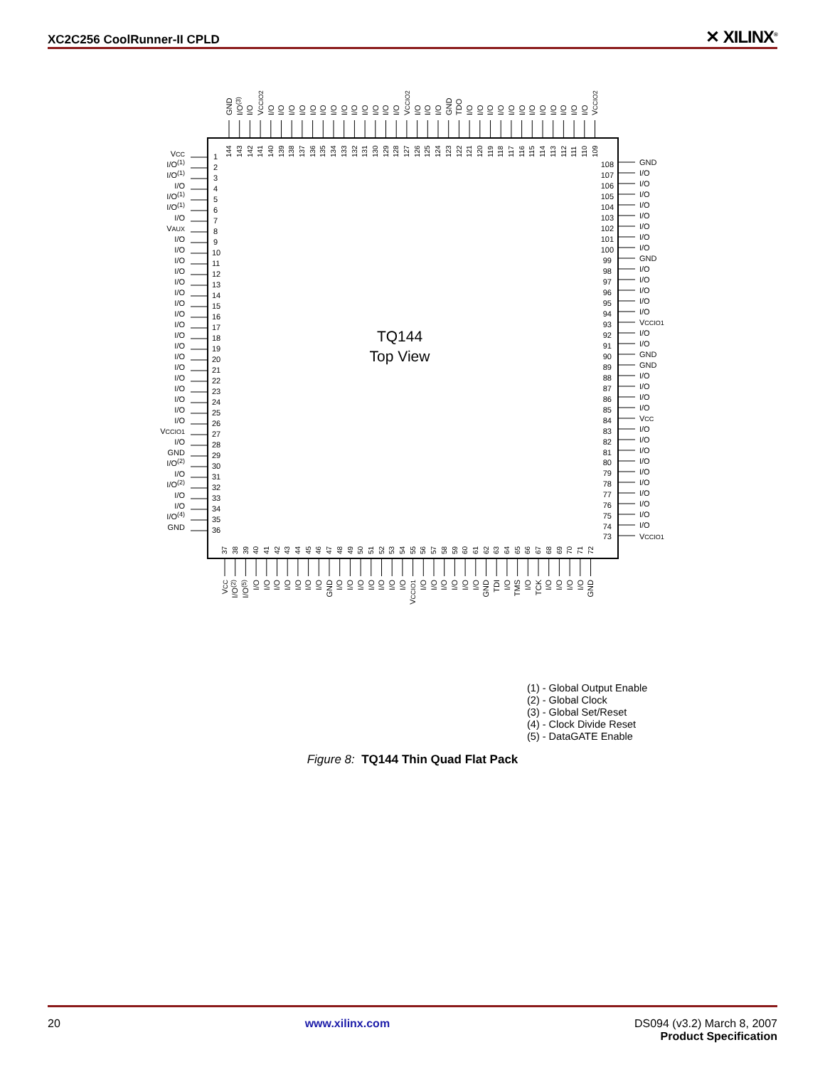XC2C256 CoolRunner-II CPLD ✕ XILINX<sup>®</sup>
TQ144
Top View
VCC
I/O(1)
I/O(1)
I/O
I/O(1)
I/O(1)
I/O
VAUX
I/O
I/O
I/O
I/O
I/O
I/O
I/O
I/O
I/O
I/O
I/O
I/O
I/O
I/O
I/O
I/O
I/O
I/O
VCCIO1
I/O
GND
I/O(2)
I/O
I/O(2)
I/O
I/O
I/O(4)
GND
1
2
3
4
5
6
7
8
9
10
11
12
13
14
15
16
17
18
19
20
21
22
23
24
25
26
27
28
29
30
31
32
33
34
35
36
108
107
106
105
104
103
102
101
100
99
98
97
96
95
94
93
92
91
90
89
88
87
86
85
84
83
82
81
80
79
78
77
76
75
74
73
GND
I/O
I/O
I/O
I/O
I/O
I/O
I/O
I/O
GND
I/O
I/O
I/O
I/O
I/O
VCCIO1
I/O
I/O
GND
GND
I/O
I/O
I/O
I/O
VCC
I/O
I/O
I/O
I/O
I/O
I/O
I/O
I/O
I/O
I/O
VCCIO1
GND
I/O(3)
I/O
VCCIO2
I/O
I/O
I/O
I/O
I/O
I/O
I/O
I/O
I/O
I/O
I/O
I/O
I/O
VCCIO2
I/O
I/O
I/O
GND
TDO
I/O
I/O
I/O
I/O
I/O
I/O
I/O
I/O
I/O
I/O
I/O
I/O
VCCIO2
144
143
142
141
140
139
138
137
136
135
134
133
132
131
130
129
128
127
126
125
124
123
122
121
120
119
118
117
116
115
114
113
112
111
110
109
37
38
39
40
41
42
43
44
45
46
47
48
49
50
51
52
53
54
55
56
57
58
59
60
61
62
63
64
65
66
67
68
69
70
71
72
VCC
I/O(2)
I/O(5)
I/O
I/O
I/O
I/O
I/O
I/O
I/O
GND
I/O
I/O
I/O
I/O
I/O
I/O
I/O
VCCIO1
I/O
I/O
I/O
I/O
I/O
I/O
GND
TDI
I/O
TMS
I/O
TCK
I/O
I/O
I/O
I/O
GND
(1) - Global Output Enable
(2) - Global Clock
(3) - Global Set/Reset
(4) - Clock Divide Reset
(5) - DataGATE Enable
Figure 8: TQ144 Thin Quad Flat Pack
20 www.xilinx.com DS094 (v3.2) March 8, 2007
Product Specification